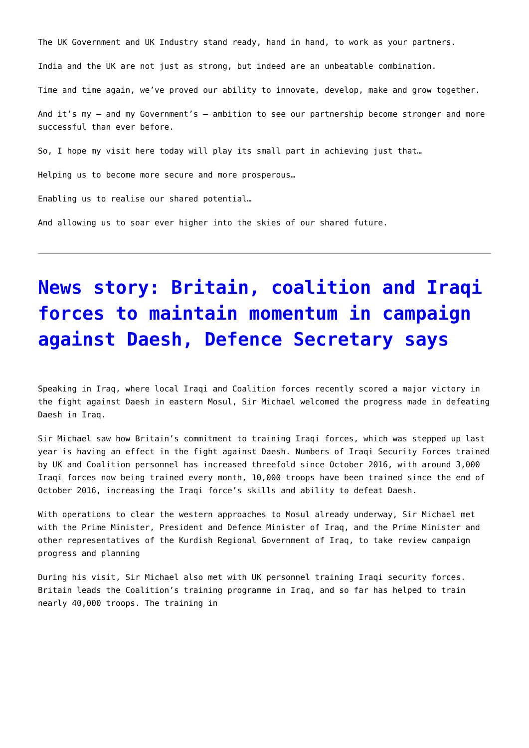The UK Government and UK Industry stand ready, hand in hand, to work as your partners.
India and the UK are not just as strong, but indeed are an unbeatable combination.
Time and time again, we’ve proved our ability to innovate, develop, make and grow together.
And it’s my – and my Government’s – ambition to see our partnership become stronger and more successful than ever before.
So, I hope my visit here today will play its small part in achieving just that…
Helping us to become more secure and more prosperous…
Enabling us to realise our shared potential…
And allowing us to soar ever higher into the skies of our shared future.
News story: Britain, coalition and Iraqi forces to maintain momentum in campaign against Daesh, Defence Secretary says
Speaking in Iraq, where local Iraqi and Coalition forces recently scored a major victory in the fight against Daesh in eastern Mosul, Sir Michael welcomed the progress made in defeating Daesh in Iraq.
Sir Michael saw how Britain’s commitment to training Iraqi forces, which was stepped up last year is having an effect in the fight against Daesh. Numbers of Iraqi Security Forces trained by UK and Coalition personnel has increased threefold since October 2016, with around 3,000 Iraqi forces now being trained every month, 10,000 troops have been trained since the end of October 2016, increasing the Iraqi force’s skills and ability to defeat Daesh.
With operations to clear the western approaches to Mosul already underway, Sir Michael met with the Prime Minister, President and Defence Minister of Iraq, and the Prime Minister and other representatives of the Kurdish Regional Government of Iraq, to take review campaign progress and planning
During his visit, Sir Michael also met with UK personnel training Iraqi security forces. Britain leads the Coalition’s training programme in Iraq, and so far has helped to train nearly 40,000 troops. The training in